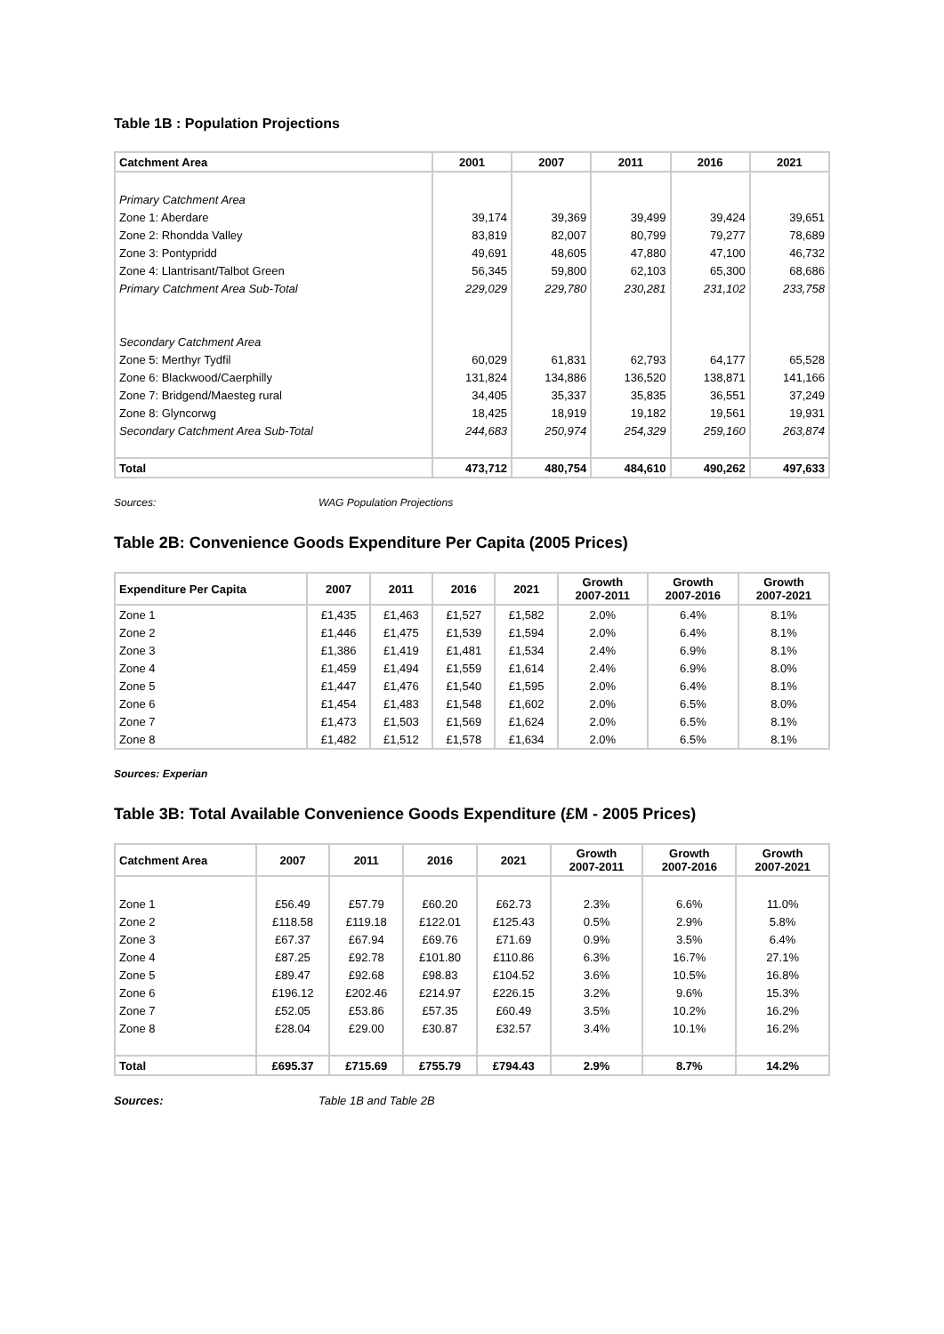Table 1B : Population Projections
| Catchment Area | 2001 | 2007 | 2011 | 2016 | 2021 |
| --- | --- | --- | --- | --- | --- |
| Primary Catchment Area | | | | | |
| Zone 1: Aberdare | 39,174 | 39,369 | 39,499 | 39,424 | 39,651 |
| Zone 2: Rhondda Valley | 83,819 | 82,007 | 80,799 | 79,277 | 78,689 |
| Zone 3: Pontypridd | 49,691 | 48,605 | 47,880 | 47,100 | 46,732 |
| Zone 4: Llantrisant/Talbot Green | 56,345 | 59,800 | 62,103 | 65,300 | 68,686 |
| Primary Catchment Area Sub-Total | 229,029 | 229,780 | 230,281 | 231,102 | 233,758 |
| Secondary Catchment Area | | | | | |
| Zone 5: Merthyr Tydfil | 60,029 | 61,831 | 62,793 | 64,177 | 65,528 |
| Zone 6: Blackwood/Caerphilly | 131,824 | 134,886 | 136,520 | 138,871 | 141,166 |
| Zone 7: Bridgend/Maesteg rural | 34,405 | 35,337 | 35,835 | 36,551 | 37,249 |
| Zone 8: Glyncorwg | 18,425 | 18,919 | 19,182 | 19,561 | 19,931 |
| Secondary Catchment Area Sub-Total | 244,683 | 250,974 | 254,329 | 259,160 | 263,874 |
| Total | 473,712 | 480,754 | 484,610 | 490,262 | 497,633 |
Sources: WAG Population Projections
Table 2B: Convenience Goods Expenditure Per Capita (2005 Prices)
| Expenditure Per Capita | 2007 | 2011 | 2016 | 2021 | Growth 2007-2011 | Growth 2007-2016 | Growth 2007-2021 |
| --- | --- | --- | --- | --- | --- | --- | --- |
| Zone 1 | £1,435 | £1,463 | £1,527 | £1,582 | 2.0% | 6.4% | 8.1% |
| Zone 2 | £1,446 | £1,475 | £1,539 | £1,594 | 2.0% | 6.4% | 8.1% |
| Zone 3 | £1,386 | £1,419 | £1,481 | £1,534 | 2.4% | 6.9% | 8.1% |
| Zone 4 | £1,459 | £1,494 | £1,559 | £1,614 | 2.4% | 6.9% | 8.0% |
| Zone 5 | £1,447 | £1,476 | £1,540 | £1,595 | 2.0% | 6.4% | 8.1% |
| Zone 6 | £1,454 | £1,483 | £1,548 | £1,602 | 2.0% | 6.5% | 8.0% |
| Zone 7 | £1,473 | £1,503 | £1,569 | £1,624 | 2.0% | 6.5% | 8.1% |
| Zone 8 | £1,482 | £1,512 | £1,578 | £1,634 | 2.0% | 6.5% | 8.1% |
Sources: Experian
Table 3B: Total Available Convenience Goods Expenditure (£M - 2005 Prices)
| Catchment Area | 2007 | 2011 | 2016 | 2021 | Growth 2007-2011 | Growth 2007-2016 | Growth 2007-2021 |
| --- | --- | --- | --- | --- | --- | --- | --- |
| Zone 1 | £56.49 | £57.79 | £60.20 | £62.73 | 2.3% | 6.6% | 11.0% |
| Zone 2 | £118.58 | £119.18 | £122.01 | £125.43 | 0.5% | 2.9% | 5.8% |
| Zone 3 | £67.37 | £67.94 | £69.76 | £71.69 | 0.9% | 3.5% | 6.4% |
| Zone 4 | £87.25 | £92.78 | £101.80 | £110.86 | 6.3% | 16.7% | 27.1% |
| Zone 5 | £89.47 | £92.68 | £98.83 | £104.52 | 3.6% | 10.5% | 16.8% |
| Zone 6 | £196.12 | £202.46 | £214.97 | £226.15 | 3.2% | 9.6% | 15.3% |
| Zone 7 | £52.05 | £53.86 | £57.35 | £60.49 | 3.5% | 10.2% | 16.2% |
| Zone 8 | £28.04 | £29.00 | £30.87 | £32.57 | 3.4% | 10.1% | 16.2% |
| Total | £695.37 | £715.69 | £755.79 | £794.43 | 2.9% | 8.7% | 14.2% |
Sources: Table 1B and Table 2B